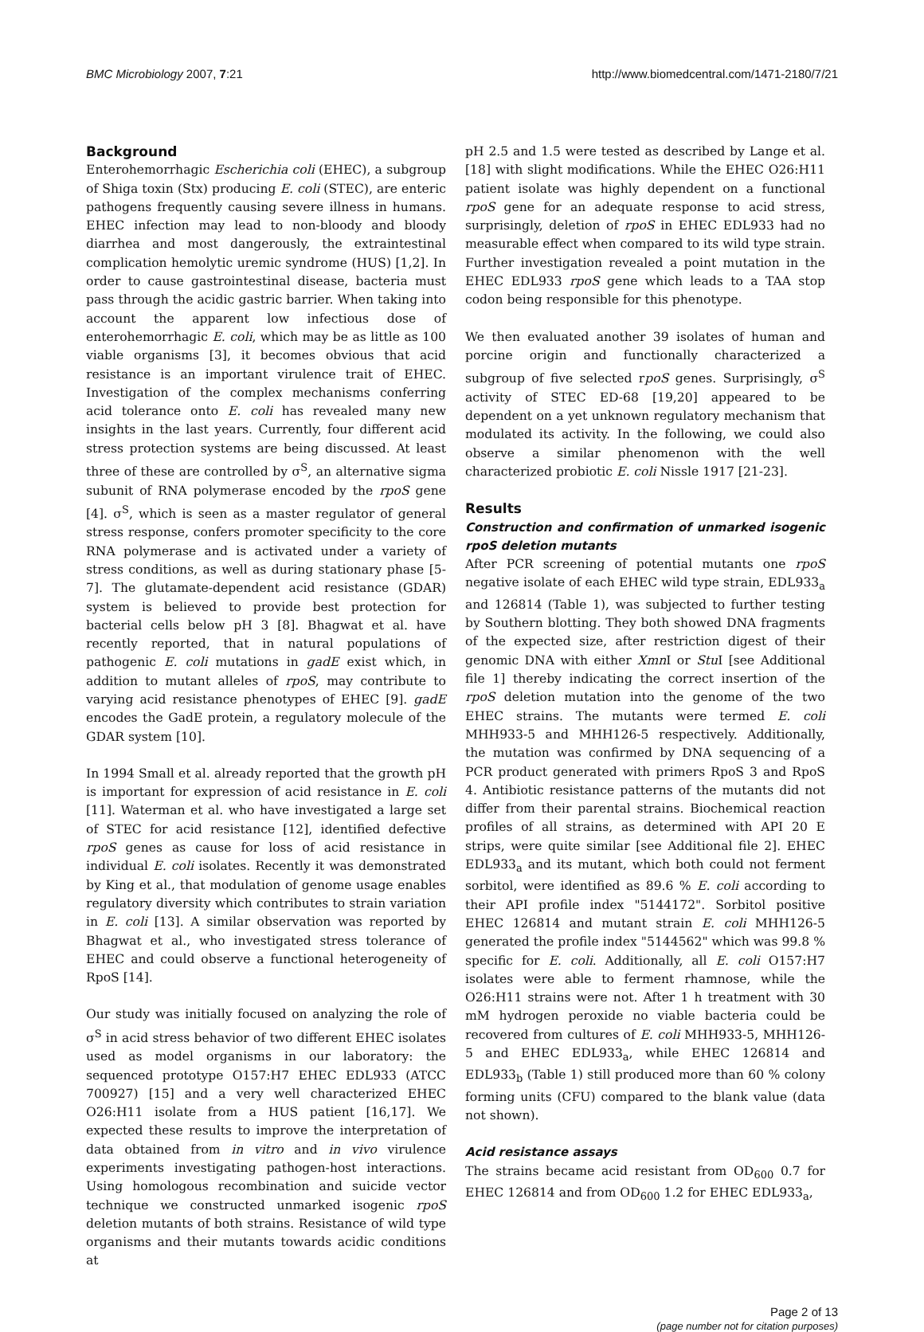BMC Microbiology 2007, 7:21 http://www.biomedcentral.com/1471-2180/7/21
Background
Enterohemorrhagic Escherichia coli (EHEC), a subgroup of Shiga toxin (Stx) producing E. coli (STEC), are enteric pathogens frequently causing severe illness in humans. EHEC infection may lead to non-bloody and bloody diarrhea and most dangerously, the extraintestinal complication hemolytic uremic syndrome (HUS) [1,2]. In order to cause gastrointestinal disease, bacteria must pass through the acidic gastric barrier. When taking into account the apparent low infectious dose of enterohemorrhagic E. coli, which may be as little as 100 viable organisms [3], it becomes obvious that acid resistance is an important virulence trait of EHEC. Investigation of the complex mechanisms conferring acid tolerance onto E. coli has revealed many new insights in the last years. Currently, four different acid stress protection systems are being discussed. At least three of these are controlled by σ<sup>S</sup>, an alternative sigma subunit of RNA polymerase encoded by the rpoS gene [4]. σ<sup>S</sup>, which is seen as a master regulator of general stress response, confers promoter specificity to the core RNA polymerase and is activated under a variety of stress conditions, as well as during stationary phase [5-7]. The glutamate-dependent acid resistance (GDAR) system is believed to provide best protection for bacterial cells below pH 3 [8]. Bhagwat et al. have recently reported, that in natural populations of pathogenic E. coli mutations in gadE exist which, in addition to mutant alleles of rpoS, may contribute to varying acid resistance phenotypes of EHEC [9]. gadE encodes the GadE protein, a regulatory molecule of the GDAR system [10].
In 1994 Small et al. already reported that the growth pH is important for expression of acid resistance in E. coli [11]. Waterman et al. who have investigated a large set of STEC for acid resistance [12], identified defective rpoS genes as cause for loss of acid resistance in individual E. coli isolates. Recently it was demonstrated by King et al., that modulation of genome usage enables regulatory diversity which contributes to strain variation in E. coli [13]. A similar observation was reported by Bhagwat et al., who investigated stress tolerance of EHEC and could observe a functional heterogeneity of RpoS [14].
Our study was initially focused on analyzing the role of σ<sup>S</sup> in acid stress behavior of two different EHEC isolates used as model organisms in our laboratory: the sequenced prototype O157:H7 EHEC EDL933 (ATCC 700927) [15] and a very well characterized EHEC O26:H11 isolate from a HUS patient [16,17]. We expected these results to improve the interpretation of data obtained from in vitro and in vivo virulence experiments investigating pathogen-host interactions. Using homologous recombination and suicide vector technique we constructed unmarked isogenic rpoS deletion mutants of both strains. Resistance of wild type organisms and their mutants towards acidic conditions at
pH 2.5 and 1.5 were tested as described by Lange et al. [18] with slight modifications. While the EHEC O26:H11 patient isolate was highly dependent on a functional rpoS gene for an adequate response to acid stress, surprisingly, deletion of rpoS in EHEC EDL933 had no measurable effect when compared to its wild type strain. Further investigation revealed a point mutation in the EHEC EDL933 rpoS gene which leads to a TAA stop codon being responsible for this phenotype.
We then evaluated another 39 isolates of human and porcine origin and functionally characterized a subgroup of five selected rpoS genes. Surprisingly, σ<sup>S</sup> activity of STEC ED-68 [19,20] appeared to be dependent on a yet unknown regulatory mechanism that modulated its activity. In the following, we could also observe a similar phenomenon with the well characterized probiotic E. coli Nissle 1917 [21-23].
Results
Construction and confirmation of unmarked isogenic rpoS deletion mutants
After PCR screening of potential mutants one rpoS negative isolate of each EHEC wild type strain, EDL933<sub>a</sub> and 126814 (Table 1), was subjected to further testing by Southern blotting. They both showed DNA fragments of the expected size, after restriction digest of their genomic DNA with either Xmn I or Stu I [see Additional file 1] thereby indicating the correct insertion of the rpoS deletion mutation into the genome of the two EHEC strains. The mutants were termed E. coli MHH933-5 and MHH126-5 respectively. Additionally, the mutation was confirmed by DNA sequencing of a PCR product generated with primers RpoS 3 and RpoS 4. Antibiotic resistance patterns of the mutants did not differ from their parental strains. Biochemical reaction profiles of all strains, as determined with API 20 E strips, were quite similar [see Additional file 2]. EHEC EDL933<sub>a</sub> and its mutant, which both could not ferment sorbitol, were identified as 89.6 % E. coli according to their API profile index "5144172". Sorbitol positive EHEC 126814 and mutant strain E. coli MHH126-5 generated the profile index "5144562" which was 99.8 % specific for E. coli. Additionally, all E. coli O157:H7 isolates were able to ferment rhamnose, while the O26:H11 strains were not. After 1 h treatment with 30 mM hydrogen peroxide no viable bacteria could be recovered from cultures of E. coli MHH933-5, MHH126-5 and EHEC EDL933<sub>a</sub>, while EHEC 126814 and EDL933<sub>b</sub> (Table 1) still produced more than 60 % colony forming units (CFU) compared to the blank value (data not shown).
Acid resistance assays
The strains became acid resistant from OD<sub>600</sub> 0.7 for EHEC 126814 and from OD<sub>600</sub> 1.2 for EHEC EDL933<sub>a</sub>,
Page 2 of 13
(page number not for citation purposes)